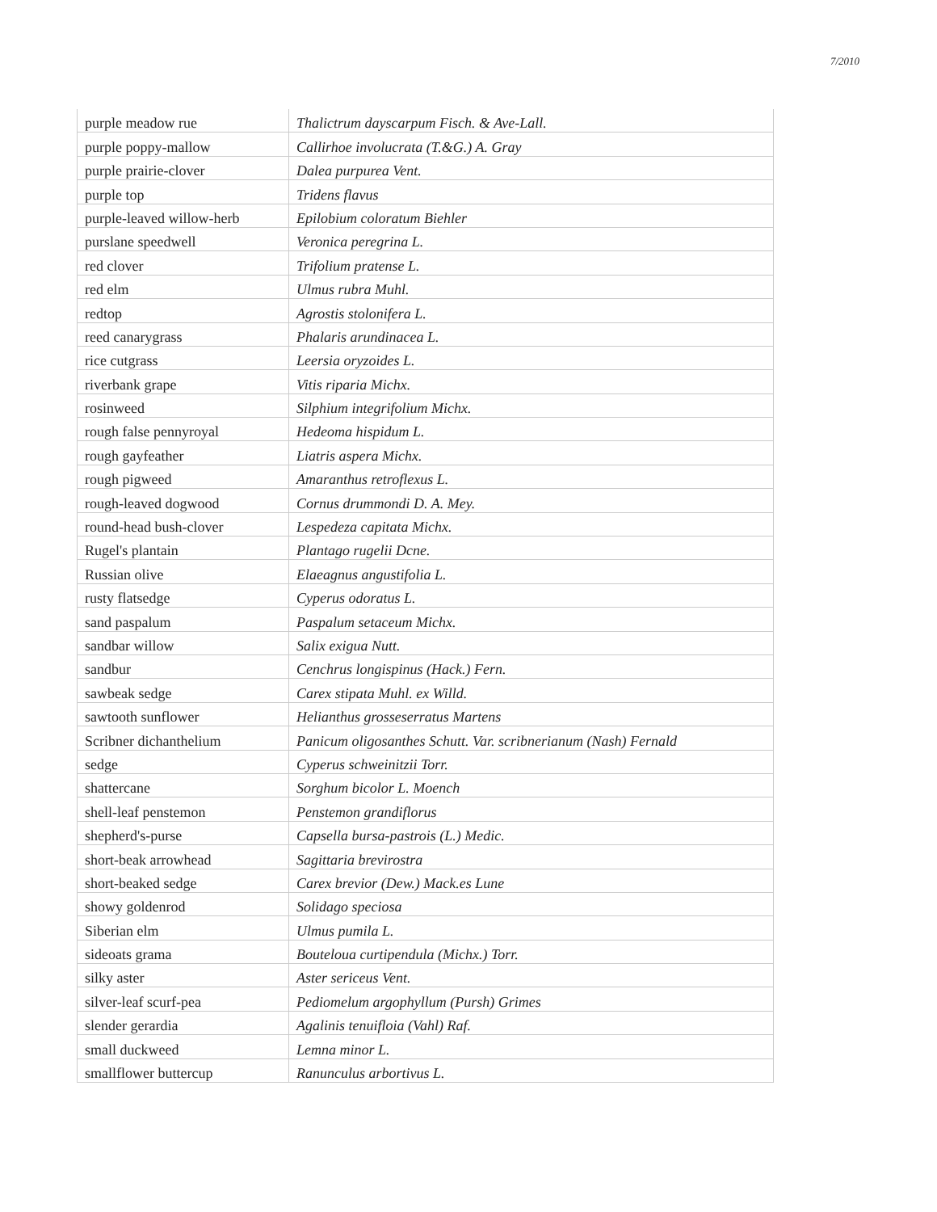7/2010
| purple meadow rue | Thalictrum dayscarpum Fisch. & Ave-Lall. |
| purple poppy-mallow | Callirhoe involucrata (T.&G.) A. Gray |
| purple prairie-clover | Dalea purpurea Vent. |
| purple top | Tridens flavus |
| purple-leaved willow-herb | Epilobium coloratum Biehler |
| purslane speedwell | Veronica peregrina L. |
| red clover | Trifolium pratense L. |
| red elm | Ulmus rubra Muhl. |
| redtop | Agrostis stolonifera L. |
| reed canarygrass | Phalaris arundinacea L. |
| rice cutgrass | Leersia oryzoides L. |
| riverbank grape | Vitis riparia Michx. |
| rosinweed | Silphium integrifolium Michx. |
| rough false pennyroyal | Hedeoma hispidum L. |
| rough gayfeather | Liatris aspera Michx. |
| rough pigweed | Amaranthus retroflexus L. |
| rough-leaved dogwood | Cornus drummondi D. A. Mey. |
| round-head bush-clover | Lespedeza capitata Michx. |
| Rugel's plantain | Plantago rugelii Dcne. |
| Russian olive | Elaeagnus angustifolia L. |
| rusty flatsedge | Cyperus odoratus L. |
| sand paspalum | Paspalum setaceum Michx. |
| sandbar willow | Salix exigua Nutt. |
| sandbur | Cenchrus longispinus (Hack.) Fern. |
| sawbeak sedge | Carex stipata Muhl. ex Willd. |
| sawtooth sunflower | Helianthus grosseserratus Martens |
| Scribner dichanthelium | Panicum oligosanthes Schutt. Var. scribnerianum (Nash) Fernald |
| sedge | Cyperus schweinitzii Torr. |
| shattercane | Sorghum bicolor L. Moench |
| shell-leaf penstemon | Penstemon grandiflorus |
| shepherd's-purse | Capsella bursa-pastrois (L.) Medic. |
| short-beak arrowhead | Sagittaria brevirostra |
| short-beaked sedge | Carex brevior (Dew.) Mack.es Lune |
| showy goldenrod | Solidago speciosa |
| Siberian elm | Ulmus pumila L. |
| sideoats grama | Bouteloua curtipendula (Michx.) Torr. |
| silky aster | Aster sericeus Vent. |
| silver-leaf scurf-pea | Pediomelum argophyllum (Pursh) Grimes |
| slender gerardia | Agalinis tenuifloia (Vahl) Raf. |
| small duckweed | Lemna minor L. |
| smallflower buttercup | Ranunculus arbortivus L. |